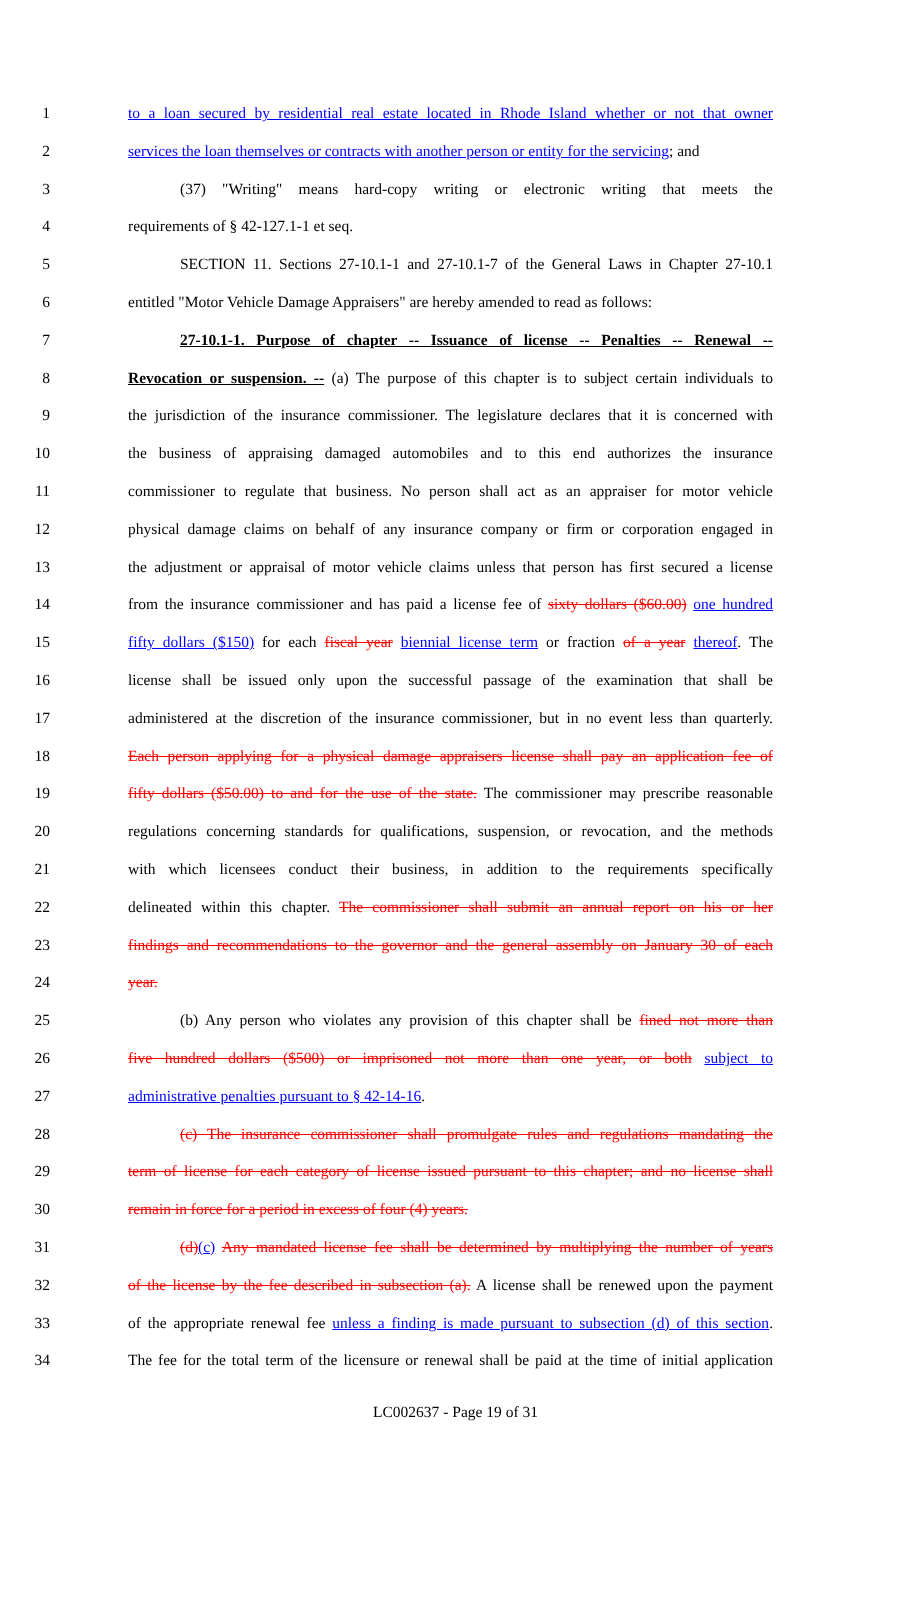1 to a loan secured by residential real estate located in Rhode Island whether or not that owner
2 services the loan themselves or contracts with another person or entity for the servicing; and
3 (37) "Writing" means hard-copy writing or electronic writing that meets the
4 requirements of § 42-127.1-1 et seq.
5 SECTION 11. Sections 27-10.1-1 and 27-10.1-7 of the General Laws in Chapter 27-10.1
6 entitled "Motor Vehicle Damage Appraisers" are hereby amended to read as follows:
7 27-10.1-1. Purpose of chapter -- Issuance of license -- Penalties -- Renewal --
8 Revocation or suspension. -- (a) The purpose of this chapter is to subject certain individuals to
9 the jurisdiction of the insurance commissioner. The legislature declares that it is concerned with
10 the business of appraising damaged automobiles and to this end authorizes the insurance
11 commissioner to regulate that business. No person shall act as an appraiser for motor vehicle
12 physical damage claims on behalf of any insurance company or firm or corporation engaged in
13 the adjustment or appraisal of motor vehicle claims unless that person has first secured a license
14 from the insurance commissioner and has paid a license fee of sixty dollars ($60.00) one hundred
15 fifty dollars ($150) for each fiscal year biennial license term or fraction of a year thereof. The
16 license shall be issued only upon the successful passage of the examination that shall be
17 administered at the discretion of the insurance commissioner, but in no event less than quarterly.
18 Each person applying for a physical damage appraisers license shall pay an application fee of
19 fifty dollars ($50.00) to and for the use of the state. The commissioner may prescribe reasonable
20 regulations concerning standards for qualifications, suspension, or revocation, and the methods
21 with which licensees conduct their business, in addition to the requirements specifically
22 delineated within this chapter. The commissioner shall submit an annual report on his or her
23 findings and recommendations to the governor and the general assembly on January 30 of each
24 year.
25 (b) Any person who violates any provision of this chapter shall be fined not more than
26 five hundred dollars ($500) or imprisoned not more than one year, or both subject to
27 administrative penalties pursuant to § 42-14-16.
28 (c) The insurance commissioner shall promulgate rules and regulations mandating the
29 term of license for each category of license issued pursuant to this chapter; and no license shall
30 remain in force for a period in excess of four (4) years.
31 (d)(c) Any mandated license fee shall be determined by multiplying the number of years
32 of the license by the fee described in subsection (a). A license shall be renewed upon the payment
33 of the appropriate renewal fee unless a finding is made pursuant to subsection (d) of this section.
34 The fee for the total term of the licensure or renewal shall be paid at the time of initial application
LC002637 - Page 19 of 31